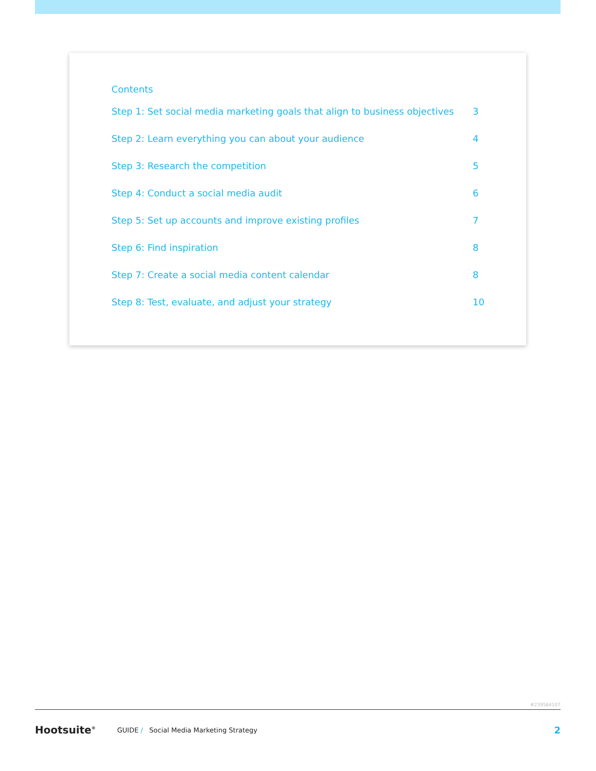Contents
Step 1: Set social media marketing goals that align to business objectives 3
Step 2: Learn everything you can about your audience 4
Step 3: Research the competition 5
Step 4: Conduct a social media audit 6
Step 5: Set up accounts and improve existing profiles 7
Step 6: Find inspiration 8
Step 7: Create a social media content calendar 8
Step 8: Test, evaluate, and adjust your strategy 10
#239584107
Hootsuite<sup>®</sup> GUIDE / Social Media Marketing Strategy 2